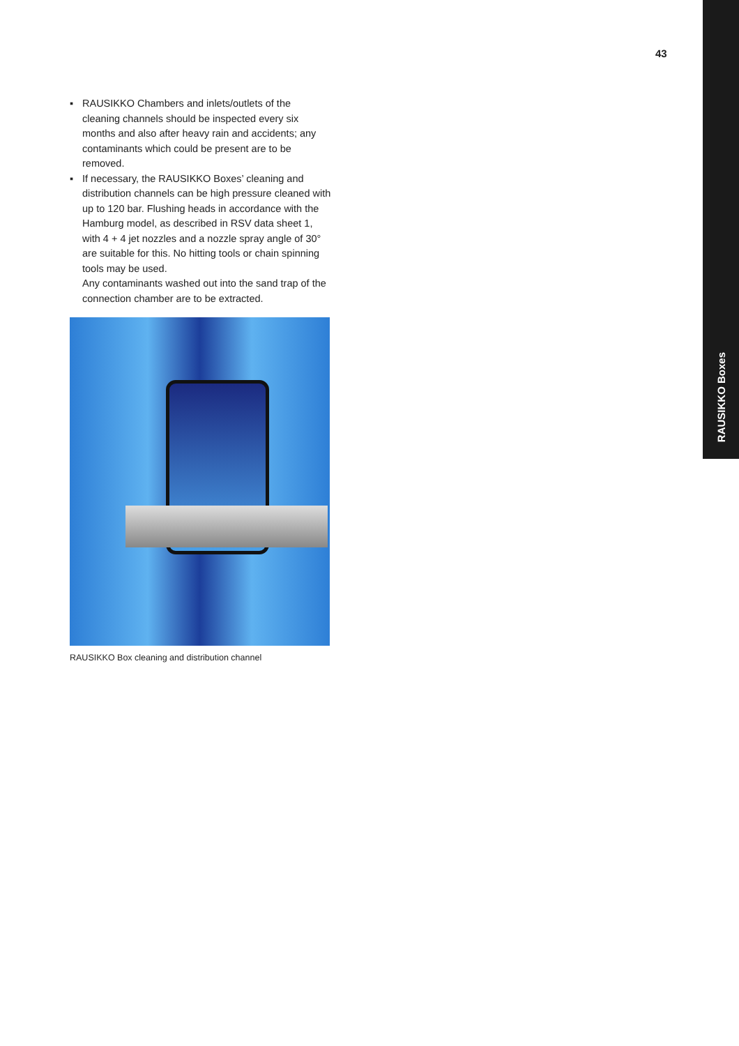RAUSIKKO Boxes
43
▪ RAUSIKKO Chambers and inlets/outlets of the cleaning channels should be inspected every six months and also after heavy rain and accidents; any contaminants which could be present are to be removed.
▪ If necessary, the RAUSIKKO Boxes’ cleaning and distribution channels can be high pressure cleaned with up to 120 bar. Flushing heads in accordance with the Hamburg model, as described in RSV data sheet 1, with 4 + 4 jet nozzles and a nozzle spray angle of 30° are suitable for this. No hitting tools or chain spinning tools may be used.
Any contaminants washed out into the sand trap of the connection chamber are to be extracted.
RAUSIKKO Box cleaning and distribution channel